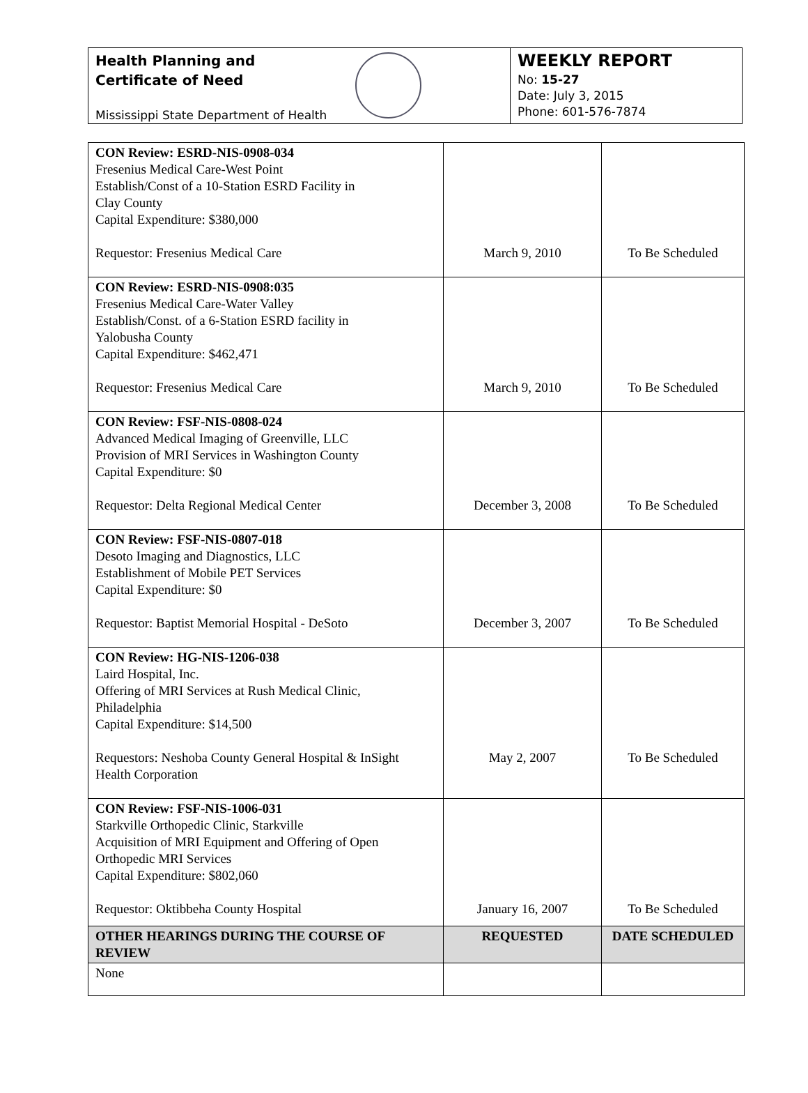Health Planning and
Certificate of Need
Mississippi State Department of Health
WEEKLY REPORT
No: 15-27
Date: July 3, 2015
Phone: 601-576-7874
| CON Review: ESRD-NIS-0908-034 Fresenius Medical Care-West Point Establish/Const of a 10-Station ESRD Facility in Clay County Capital Expenditure: $380,000 Requestor: Fresenius Medical Care | March 9, 2010 | To Be Scheduled |
| CON Review: ESRD-NIS-0908:035 Fresenius Medical Care-Water Valley Establish/Const. of a 6-Station ESRD facility in Yalobusha County Capital Expenditure: $462,471 Requestor: Fresenius Medical Care | March 9, 2010 | To Be Scheduled |
| CON Review: FSF-NIS-0808-024 Advanced Medical Imaging of Greenville, LLC Provision of MRI Services in Washington County Capital Expenditure: $0 Requestor: Delta Regional Medical Center | December 3, 2008 | To Be Scheduled |
| CON Review: FSF-NIS-0807-018 Desoto Imaging and Diagnostics, LLC Establishment of Mobile PET Services Capital Expenditure: $0 Requestor: Baptist Memorial Hospital - DeSoto | December 3, 2007 | To Be Scheduled |
| CON Review: HG-NIS-1206-038 Laird Hospital, Inc. Offering of MRI Services at Rush Medical Clinic, Philadelphia Capital Expenditure: $14,500 Requestors: Neshoba County General Hospital & InSight Health Corporation | May 2, 2007 | To Be Scheduled |
| CON Review: FSF-NIS-1006-031 Starkville Orthopedic Clinic, Starkville Acquisition of MRI Equipment and Offering of Open Orthopedic MRI Services Capital Expenditure: $802,060 Requestor: Oktibbeha County Hospital | January 16, 2007 | To Be Scheduled |
| OTHER HEARINGS DURING THE COURSE OF REVIEW | REQUESTED | DATE SCHEDULED |
| None | | |